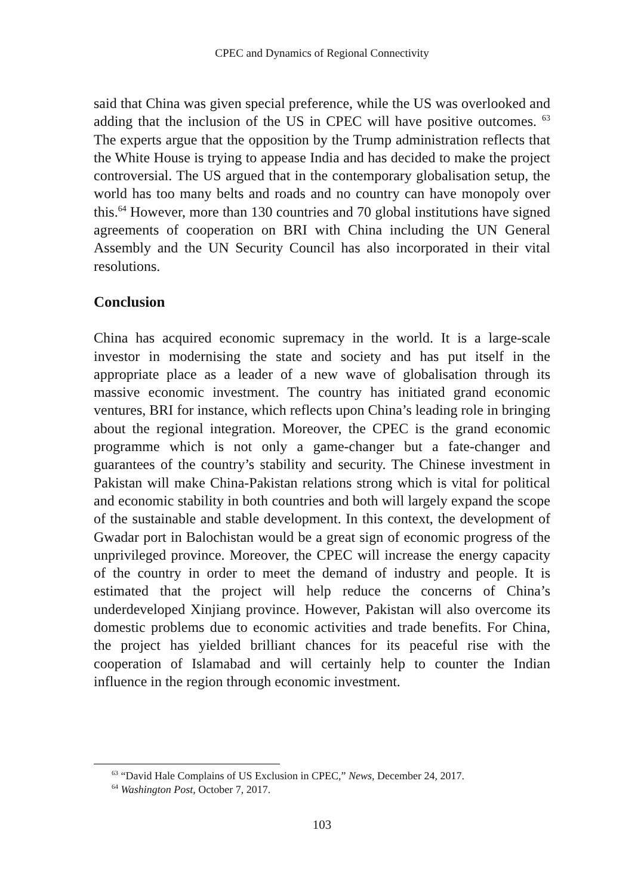CPEC and Dynamics of Regional Connectivity
said that China was given special preference, while the US was overlooked and adding that the inclusion of the US in CPEC will have positive outcomes. <sup>63</sup> The experts argue that the opposition by the Trump administration reflects that the White House is trying to appease India and has decided to make the project controversial. The US argued that in the contemporary globalisation setup, the world has too many belts and roads and no country can have monopoly over this.<sup>64</sup> However, more than 130 countries and 70 global institutions have signed agreements of cooperation on BRI with China including the UN General Assembly and the UN Security Council has also incorporated in their vital resolutions.
Conclusion
China has acquired economic supremacy in the world. It is a large-scale investor in modernising the state and society and has put itself in the appropriate place as a leader of a new wave of globalisation through its massive economic investment. The country has initiated grand economic ventures, BRI for instance, which reflects upon China’s leading role in bringing about the regional integration. Moreover, the CPEC is the grand economic programme which is not only a game-changer but a fate-changer and guarantees of the country’s stability and security. The Chinese investment in Pakistan will make China-Pakistan relations strong which is vital for political and economic stability in both countries and both will largely expand the scope of the sustainable and stable development. In this context, the development of Gwadar port in Balochistan would be a great sign of economic progress of the unprivileged province. Moreover, the CPEC will increase the energy capacity of the country in order to meet the demand of industry and people. It is estimated that the project will help reduce the concerns of China’s underdeveloped Xinjiang province. However, Pakistan will also overcome its domestic problems due to economic activities and trade benefits. For China, the project has yielded brilliant chances for its peaceful rise with the cooperation of Islamabad and will certainly help to counter the Indian influence in the region through economic investment.
<sup>63</sup> “David Hale Complains of US Exclusion in CPEC,” News, December 24, 2017.
<sup>64</sup> Washington Post, October 7, 2017.
103